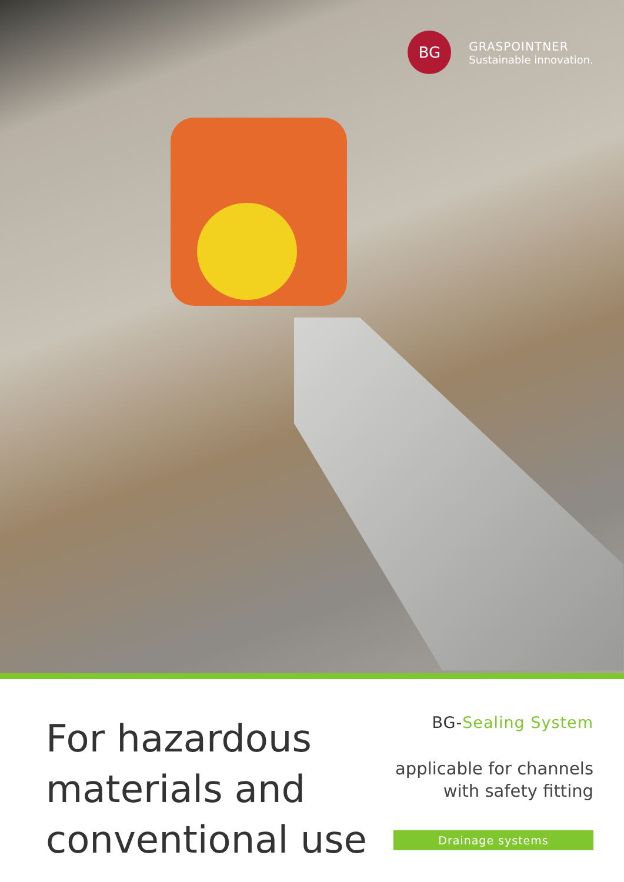BG
GRASPOINTNER
Sustainable innovation.
For hazardous
materials and
conventional use
BG-Sealing System
applicable for channels
with safety fitting
Drainage systems